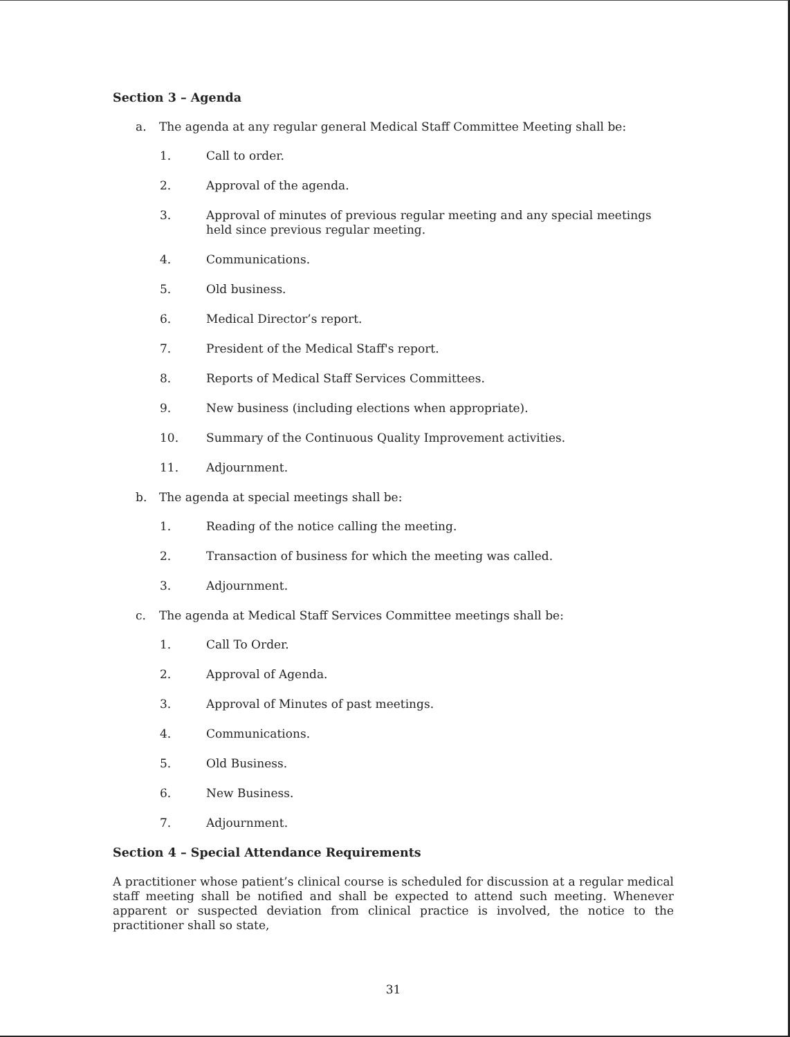Section 3 – Agenda
a. The agenda at any regular general Medical Staff Committee Meeting shall be:
1. Call to order.
2. Approval of the agenda.
3. Approval of minutes of previous regular meeting and any special meetings held since previous regular meeting.
4. Communications.
5. Old business.
6. Medical Director’s report.
7. President of the Medical Staff's report.
8. Reports of Medical Staff Services Committees.
9. New business (including elections when appropriate).
10. Summary of the Continuous Quality Improvement activities.
11. Adjournment.
b. The agenda at special meetings shall be:
1. Reading of the notice calling the meeting.
2. Transaction of business for which the meeting was called.
3. Adjournment.
c. The agenda at Medical Staff Services Committee meetings shall be:
1. Call To Order.
2. Approval of Agenda.
3. Approval of Minutes of past meetings.
4. Communications.
5. Old Business.
6. New Business.
7. Adjournment.
Section 4 – Special Attendance Requirements
A practitioner whose patient’s clinical course is scheduled for discussion at a regular medical staff meeting shall be notified and shall be expected to attend such meeting. Whenever apparent or suspected deviation from clinical practice is involved, the notice to the practitioner shall so state,
31